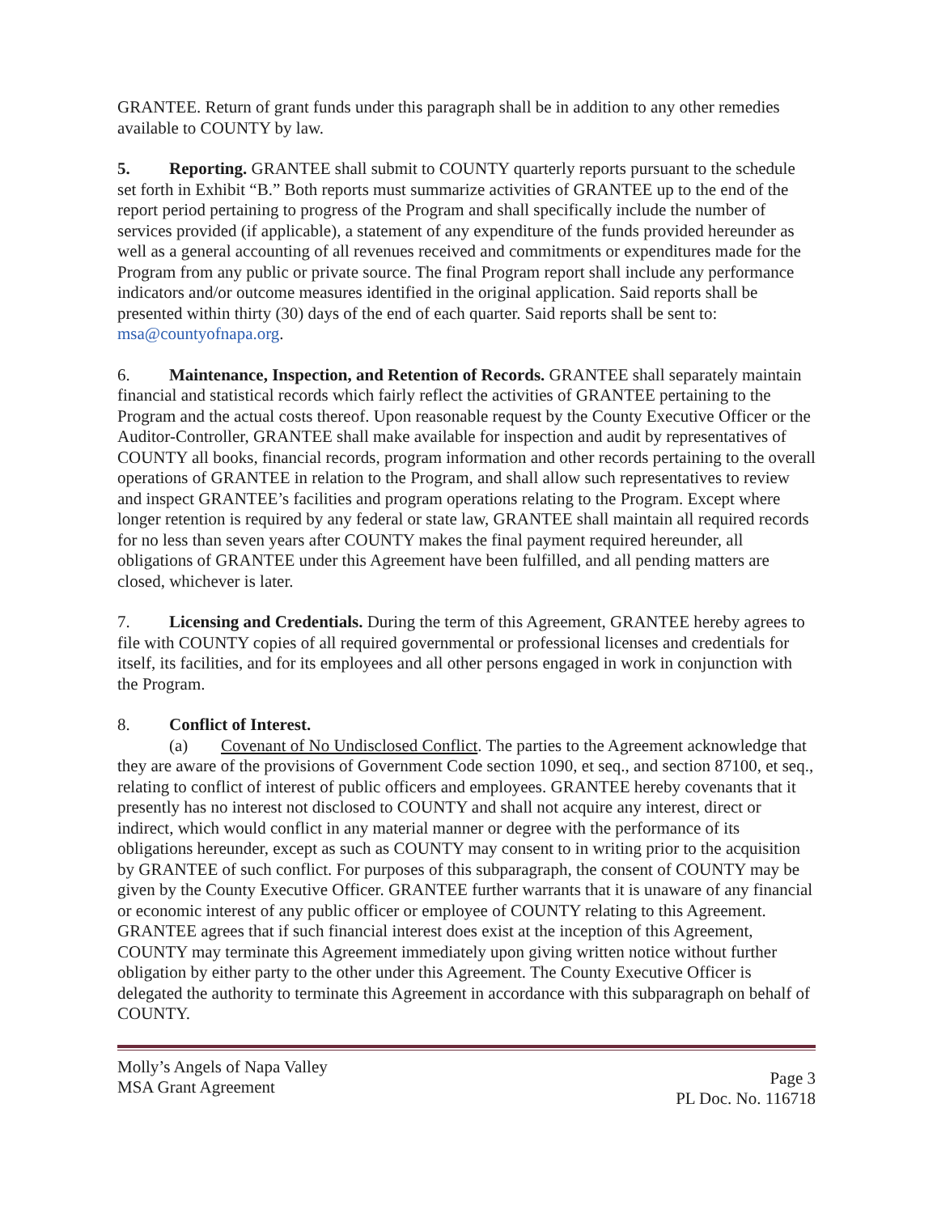GRANTEE. Return of grant funds under this paragraph shall be in addition to any other remedies available to COUNTY by law.
5. Reporting. GRANTEE shall submit to COUNTY quarterly reports pursuant to the schedule set forth in Exhibit “B.” Both reports must summarize activities of GRANTEE up to the end of the report period pertaining to progress of the Program and shall specifically include the number of services provided (if applicable), a statement of any expenditure of the funds provided hereunder as well as a general accounting of all revenues received and commitments or expenditures made for the Program from any public or private source. The final Program report shall include any performance indicators and/or outcome measures identified in the original application. Said reports shall be presented within thirty (30) days of the end of each quarter. Said reports shall be sent to: msa@countyofnapa.org.
6. Maintenance, Inspection, and Retention of Records. GRANTEE shall separately maintain financial and statistical records which fairly reflect the activities of GRANTEE pertaining to the Program and the actual costs thereof. Upon reasonable request by the County Executive Officer or the Auditor-Controller, GRANTEE shall make available for inspection and audit by representatives of COUNTY all books, financial records, program information and other records pertaining to the overall operations of GRANTEE in relation to the Program, and shall allow such representatives to review and inspect GRANTEE’s facilities and program operations relating to the Program. Except where longer retention is required by any federal or state law, GRANTEE shall maintain all required records for no less than seven years after COUNTY makes the final payment required hereunder, all obligations of GRANTEE under this Agreement have been fulfilled, and all pending matters are closed, whichever is later.
7. Licensing and Credentials. During the term of this Agreement, GRANTEE hereby agrees to file with COUNTY copies of all required governmental or professional licenses and credentials for itself, its facilities, and for its employees and all other persons engaged in work in conjunction with the Program.
8. Conflict of Interest.
(a) Covenant of No Undisclosed Conflict. The parties to the Agreement acknowledge that they are aware of the provisions of Government Code section 1090, et seq., and section 87100, et seq., relating to conflict of interest of public officers and employees. GRANTEE hereby covenants that it presently has no interest not disclosed to COUNTY and shall not acquire any interest, direct or indirect, which would conflict in any material manner or degree with the performance of its obligations hereunder, except as such as COUNTY may consent to in writing prior to the acquisition by GRANTEE of such conflict. For purposes of this subparagraph, the consent of COUNTY may be given by the County Executive Officer. GRANTEE further warrants that it is unaware of any financial or economic interest of any public officer or employee of COUNTY relating to this Agreement. GRANTEE agrees that if such financial interest does exist at the inception of this Agreement, COUNTY may terminate this Agreement immediately upon giving written notice without further obligation by either party to the other under this Agreement. The County Executive Officer is delegated the authority to terminate this Agreement in accordance with this subparagraph on behalf of COUNTY.
Molly’s Angels of Napa Valley
MSA Grant Agreement
Page 3
PL Doc. No. 116718